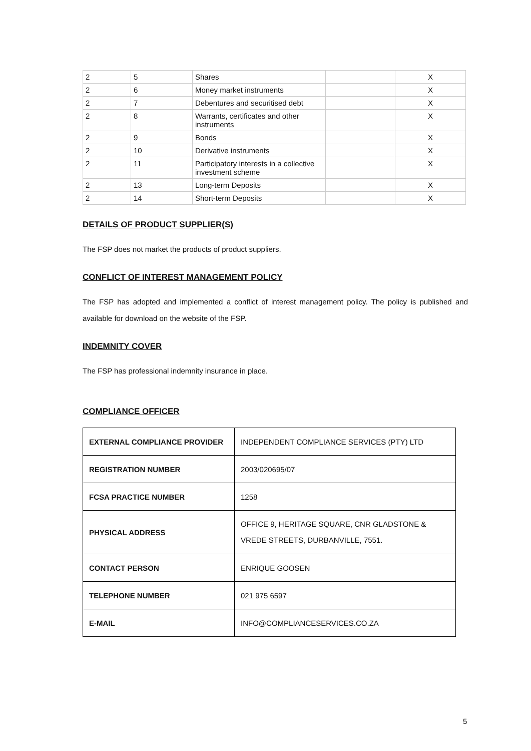| 2 | 5 | Shares | | X |
| 2 | 6 | Money market instruments | | X |
| 2 | 7 | Debentures and securitised debt | | X |
| 2 | 8 | Warrants, certificates and other instruments | | X |
| 2 | 9 | Bonds | | X |
| 2 | 10 | Derivative instruments | | X |
| 2 | 11 | Participatory interests in a collective investment scheme | | X |
| 2 | 13 | Long-term Deposits | | X |
| 2 | 14 | Short-term Deposits | | X |
DETAILS OF PRODUCT SUPPLIER(S)
The FSP does not market the products of product suppliers.
CONFLICT OF INTEREST MANAGEMENT POLICY
The FSP has adopted and implemented a conflict of interest management policy. The policy is published and available for download on the website of the FSP.
INDEMNITY COVER
The FSP has professional indemnity insurance in place.
COMPLIANCE OFFICER
| EXTERNAL COMPLIANCE PROVIDER | INDEPENDENT COMPLIANCE SERVICES (PTY) LTD |
| REGISTRATION NUMBER | 2003/020695/07 |
| FCSA PRACTICE NUMBER | 1258 |
| PHYSICAL ADDRESS | OFFICE 9, HERITAGE SQUARE, CNR GLADSTONE & VREDE STREETS, DURBANVILLE, 7551. |
| CONTACT PERSON | ENRIQUE GOOSEN |
| TELEPHONE NUMBER | 021 975 6597 |
| E-MAIL | INFO@COMPLIANCESERVICES.CO.ZA |
5